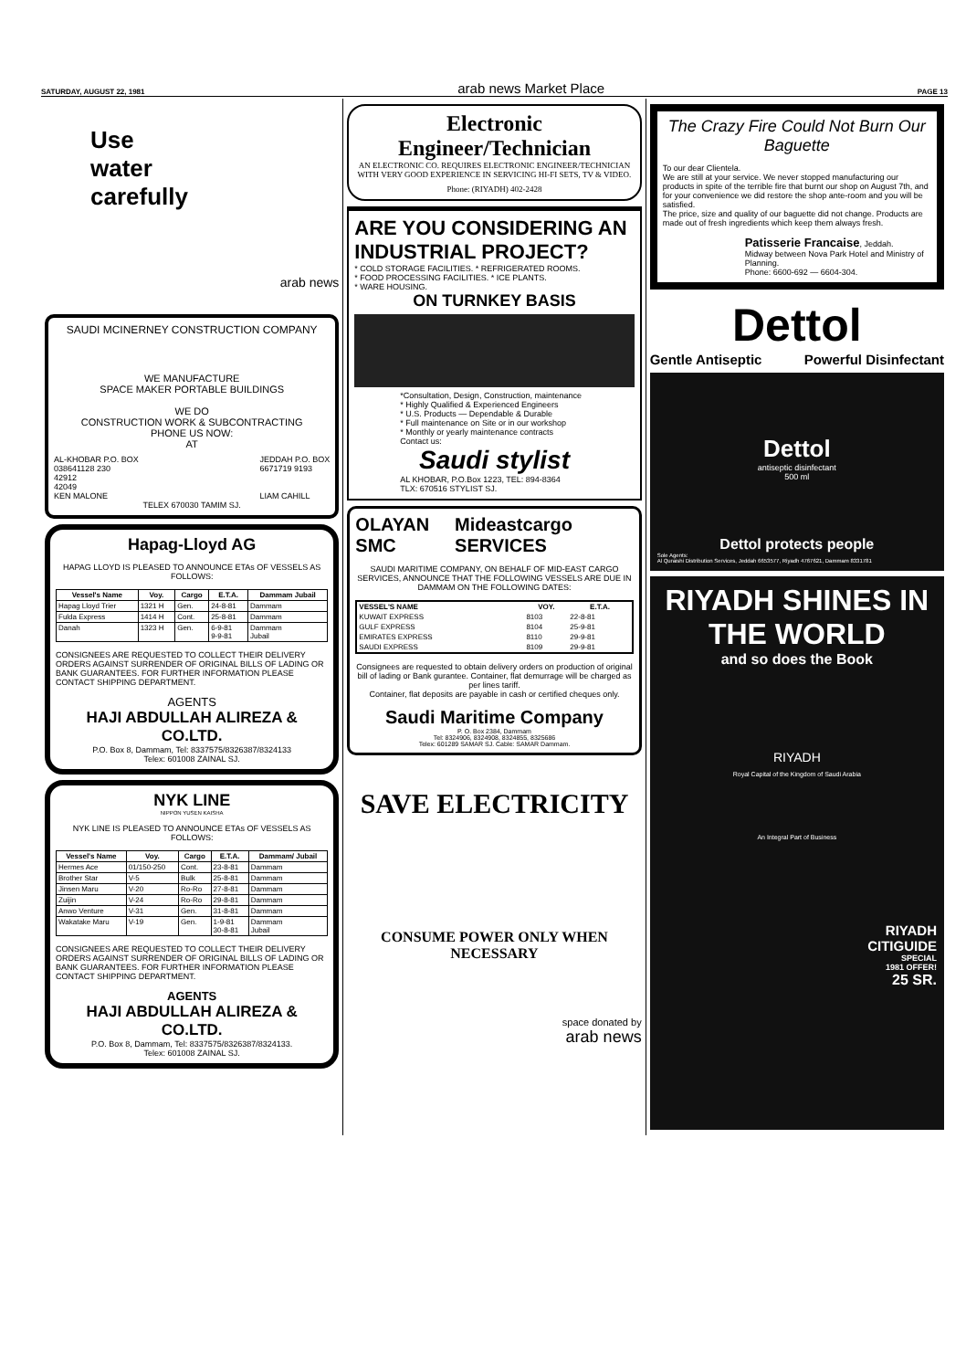SATURDAY, AUGUST 22, 1981 arab news Market Place PAGE 13
Use
water
carefully
arab news
SAUDI MCINERNEY CONSTRUCTION COMPANY
WE MANUFACTURE
SPACE MAKER PORTABLE BUILDINGS
WE DO
CONSTRUCTION WORK & SUBCONTRACTING
PHONE US NOW:
AT
AL-KHOBAR P.O. BOX
038641128 230
42912
42049
KEN MALONE
JEDDAH P.O. BOX
6671719 9193
LIAM CAHILL
TELEX 670030 TAMIM SJ.
Hapag-Lloyd AG
HAPAG LLOYD IS PLEASED TO ANNOUNCE ETAs OF VESSELS AS FOLLOWS:
| Vessel's Name | Voy. | Cargo | E.T.A. | Dammam Jubail |
| --- | --- | --- | --- | --- |
| Hapag Lloyd Trier | 1321 H | Gen. | 24-8-81 | Dammam |
| Fulda Express | 1414 H | Cont. | 25-8-81 | Dammam |
| Danah | 1323 H | Gen. | 6-9-81 9-9-81 | Dammam Jubail |
CONSIGNEES ARE REQUESTED TO COLLECT THEIR DELIVERY ORDERS AGAINST SURRENDER OF ORIGINAL BILLS OF LADING OR BANK GUARANTEES. FOR FURTHER INFORMATION PLEASE CONTACT SHIPPING DEPARTMENT.
AGENTS
HAJI ABDULLAH ALIREZA & CO.LTD.
P.O. Box 8, Dammam, Tel: 8337575/8326387/8324133
Telex: 601008 ZAINAL SJ.
NYK LINE
NIPPON YUSEN KAISHA
NYK LINE IS PLEASED TO ANNOUNCE ETAs OF VESSELS AS FOLLOWS:
| Vessel's Name | Voy. | Cargo | E.T.A. | Dammam/ Jubail |
| --- | --- | --- | --- | --- |
| Hermes Ace | 01/150-250 | Cont. | 23-8-81 | Dammam |
| Brother Star | V-5 | Bulk | 25-8-81 | Dammam |
| Jinsen Maru | V-20 | Ro-Ro | 27-8-81 | Dammam |
| Zuijin | V-24 | Ro-Ro | 29-8-81 | Dammam |
| Anwo Venture | V-31 | Gen. | 31-8-81 | Dammam |
| Wakatake Maru | V-19 | Gen. | 1-9-81 30-8-81 | Dammam Jubail |
CONSIGNEES ARE REQUESTED TO COLLECT THEIR DELIVERY ORDERS AGAINST SURRENDER OF ORIGINAL BILLS OF LADING OR BANK GUARANTEES. FOR FURTHER INFORMATION PLEASE CONTACT SHIPPING DEPARTMENT.
AGENTS
HAJI ABDULLAH ALIREZA & CO.LTD.
P.O. Box 8, Dammam, Tel: 8337575/8326387/8324133.
Telex: 601008 ZAINAL SJ.
Electronic Engineer/Technician
AN ELECTRONIC CO. REQUIRES ELECTRONIC ENGINEER/TECHNICIAN WITH VERY GOOD EXPERIENCE IN SERVICING HI-FI SETS, TV & VIDEO.
Phone: (RIYADH) 402-2428
ARE YOU CONSIDERING AN INDUSTRIAL PROJECT?
* COLD STORAGE FACILITIES. * REFRIGERATED ROOMS.
* FOOD PROCESSING FACILITIES. * ICE PLANTS.
* WARE HOUSING.
ON TURNKEY BASIS
*Consultation, Design, Construction, maintenance
* Highly Qualified & Experienced Engineers
* U.S. Products — Dependable & Durable
* Full maintenance on Site or in our workshop
* Monthly or yearly maintenance contracts
Contact us:
Saudi stylist
AL KHOBAR, P.O.Box 1223, TEL: 894-8364
TLX: 670516 STYLIST SJ.
OLAYAN SMC Mideastcargo SERVICES
SAUDI MARITIME COMPANY, ON BEHALF OF MID-EAST CARGO SERVICES, ANNOUNCE THAT THE FOLLOWING VESSELS ARE DUE IN DAMMAM ON THE FOLLOWING DATES:
| VESSEL'S NAME | VOY. | E.T.A. |
| --- | --- | --- |
| KUWAIT EXPRESS | 8103 | 22-8-81 |
| GULF EXPRESS | 8104 | 25-9-81 |
| EMIRATES EXPRESS | 8110 | 29-9-81 |
| SAUDI EXPRESS | 8109 | 29-9-81 |
Consignees are requested to obtain delivery orders on production of original bill of lading or Bank gurantee. Container, flat demurrage will be charged as per lines tariff.
Container, flat deposits are payable in cash or certified cheques only.
Saudi Maritime Company
P. O. Box 2384, Dammam
Tel: 8324906, 8324908, 8324855, 8325686
Telex: 601289 SAMAR SJ. Cable: SAMAR Dammam.
SAVE ELECTRICITY
CONSUME POWER ONLY WHEN NECESSARY
space donated by
arab news
The Crazy Fire Could Not Burn Our Baguette
To our dear Clientela.
We are still at your service. We never stopped manufacturing our products in spite of the terrible fire that burnt our shop on August 7th, and for your convenience we did restore the shop ante-room and you will be satisfied.
The price, size and quality of our baguette did not change. Products are made out of fresh ingredients which keep them always fresh.
Patisserie Francaise, Jeddah.
Midway between Nova Park Hotel and Ministry of Planning.
Phone: 6600-692 — 6604-304.
Dettol
Gentle Antiseptic Powerful Disinfectant
Dettol
antiseptic disinfectant
500 ml
Dettol protects people
Sole Agents:
Al Quraishi Distribution Services, Jeddah 6653577, Riyadh 4767621, Dammam 8331781
RIYADH SHINES IN THE WORLD
and so does the Book
RIYADH
Royal Capital of the Kingdom of Saudi Arabia
An Integral Part of Business
RIYADH
CITIGUIDE
SPECIAL
1981 OFFER!
25 SR.